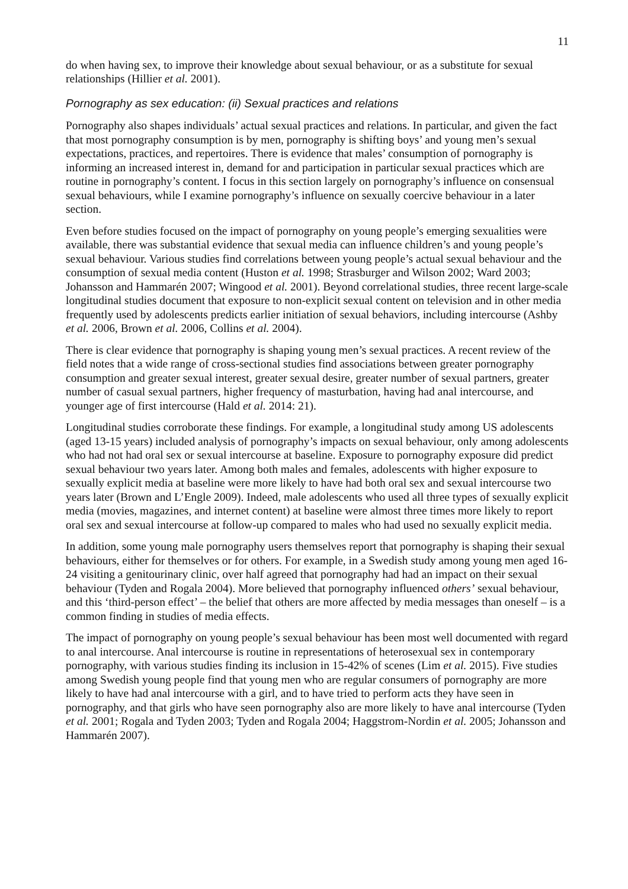11
do when having sex, to improve their knowledge about sexual behaviour, or as a substitute for sexual relationships (Hillier et al. 2001).
Pornography as sex education: (ii) Sexual practices and relations
Pornography also shapes individuals’ actual sexual practices and relations. In particular, and given the fact that most pornography consumption is by men, pornography is shifting boys’ and young men’s sexual expectations, practices, and repertoires. There is evidence that males’ consumption of pornography is informing an increased interest in, demand for and participation in particular sexual practices which are routine in pornography’s content. I focus in this section largely on pornography’s influence on consensual sexual behaviours, while I examine pornography’s influence on sexually coercive behaviour in a later section.
Even before studies focused on the impact of pornography on young people’s emerging sexualities were available, there was substantial evidence that sexual media can influence children’s and young people’s sexual behaviour. Various studies find correlations between young people’s actual sexual behaviour and the consumption of sexual media content (Huston et al. 1998; Strasburger and Wilson 2002; Ward 2003; Johansson and Hammarén 2007; Wingood et al. 2001). Beyond correlational studies, three recent large-scale longitudinal studies document that exposure to non-explicit sexual content on television and in other media frequently used by adolescents predicts earlier initiation of sexual behaviors, including intercourse (Ashby et al. 2006, Brown et al. 2006, Collins et al. 2004).
There is clear evidence that pornography is shaping young men’s sexual practices. A recent review of the field notes that a wide range of cross-sectional studies find associations between greater pornography consumption and greater sexual interest, greater sexual desire, greater number of sexual partners, greater number of casual sexual partners, higher frequency of masturbation, having had anal intercourse, and younger age of first intercourse (Hald et al. 2014: 21).
Longitudinal studies corroborate these findings. For example, a longitudinal study among US adolescents (aged 13-15 years) included analysis of pornography’s impacts on sexual behaviour, only among adolescents who had not had oral sex or sexual intercourse at baseline. Exposure to pornography exposure did predict sexual behaviour two years later. Among both males and females, adolescents with higher exposure to sexually explicit media at baseline were more likely to have had both oral sex and sexual intercourse two years later (Brown and L’Engle 2009). Indeed, male adolescents who used all three types of sexually explicit media (movies, magazines, and internet content) at baseline were almost three times more likely to report oral sex and sexual intercourse at follow-up compared to males who had used no sexually explicit media.
In addition, some young male pornography users themselves report that pornography is shaping their sexual behaviours, either for themselves or for others. For example, in a Swedish study among young men aged 16-24 visiting a genitourinary clinic, over half agreed that pornography had had an impact on their sexual behaviour (Tyden and Rogala 2004). More believed that pornography influenced others’ sexual behaviour, and this ‘third-person effect’ – the belief that others are more affected by media messages than oneself – is a common finding in studies of media effects.
The impact of pornography on young people’s sexual behaviour has been most well documented with regard to anal intercourse. Anal intercourse is routine in representations of heterosexual sex in contemporary pornography, with various studies finding its inclusion in 15-42% of scenes (Lim et al. 2015). Five studies among Swedish young people find that young men who are regular consumers of pornography are more likely to have had anal intercourse with a girl, and to have tried to perform acts they have seen in pornography, and that girls who have seen pornography also are more likely to have anal intercourse (Tyden et al. 2001; Rogala and Tyden 2003; Tyden and Rogala 2004; Haggstrom-Nordin et al. 2005; Johansson and Hammarén 2007).